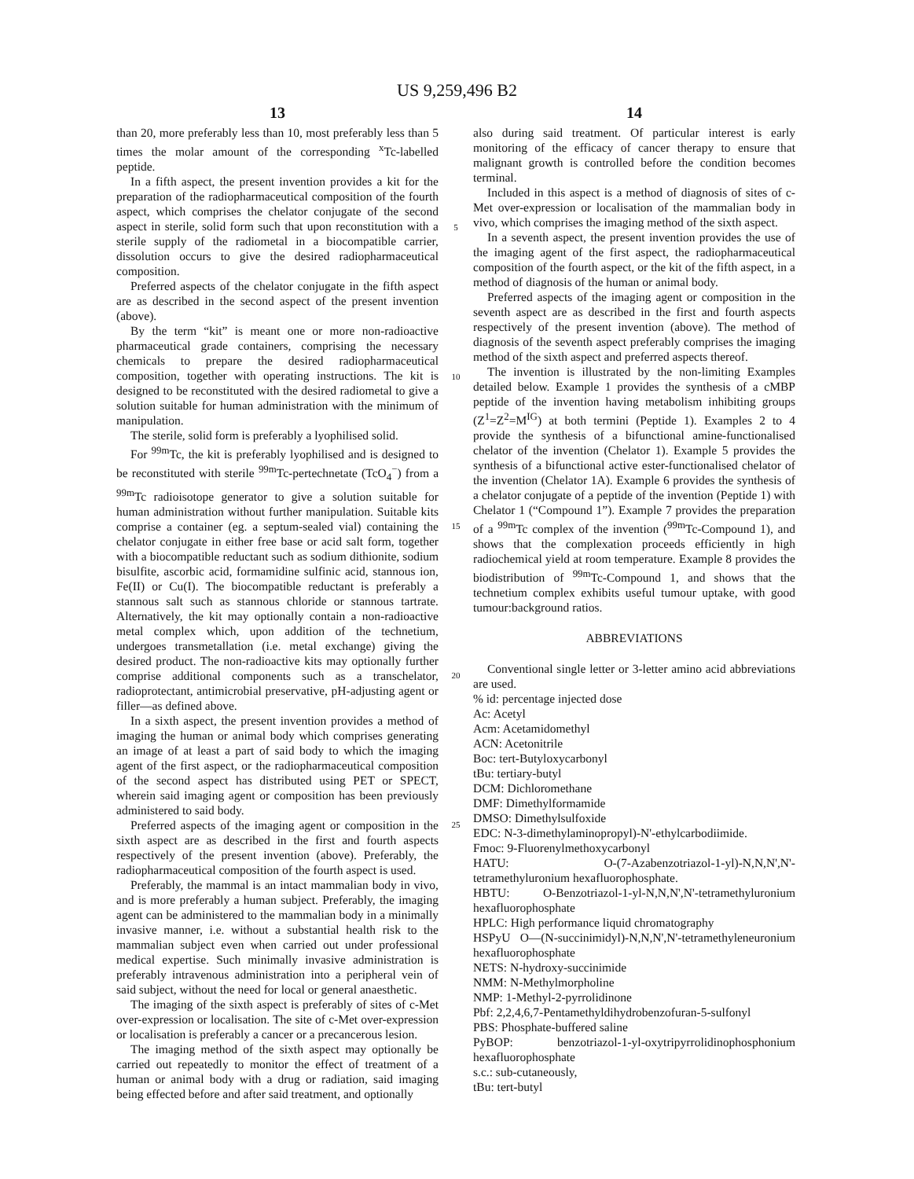US 9,259,496 B2
13
than 20, more preferably less than 10, most preferably less than 5 times the molar amount of the corresponding <sup>x</sup>Tc-labelled peptide.
In a fifth aspect, the present invention provides a kit for the preparation of the radiopharmaceutical composition of the fourth aspect, which comprises the chelator conjugate of the second aspect in sterile, solid form such that upon reconstitution with a sterile supply of the radiometal in a biocompatible carrier, dissolution occurs to give the desired radiopharmaceutical composition.
Preferred aspects of the chelator conjugate in the fifth aspect are as described in the second aspect of the present invention (above).
By the term “kit” is meant one or more non-radioactive pharmaceutical grade containers, comprising the necessary chemicals to prepare the desired radiopharmaceutical composition, together with operating instructions. The kit is designed to be reconstituted with the desired radiometal to give a solution suitable for human administration with the minimum of manipulation.
The sterile, solid form is preferably a lyophilised solid.
For <sup>99m</sup>Tc, the kit is preferably lyophilised and is designed to be reconstituted with sterile <sup>99m</sup>Tc-pertechnetate (TcO<sub>4</sub><sup>−</sup>) from a <sup>99m</sup>Tc radioisotope generator to give a solution suitable for human administration without further manipulation. Suitable kits comprise a container (eg. a septum-sealed vial) containing the chelator conjugate in either free base or acid salt form, together with a biocompatible reductant such as sodium dithionite, sodium bisulfite, ascorbic acid, formamidine sulfinic acid, stannous ion, Fe(II) or Cu(I). The biocompatible reductant is preferably a stannous salt such as stannous chloride or stannous tartrate. Alternatively, the kit may optionally contain a non-radioactive metal complex which, upon addition of the technetium, undergoes transmetallation (i.e. metal exchange) giving the desired product. The non-radioactive kits may optionally further comprise additional components such as a transchelator, radioprotectant, antimicrobial preservative, pH-adjusting agent or filler—as defined above.
In a sixth aspect, the present invention provides a method of imaging the human or animal body which comprises generating an image of at least a part of said body to which the imaging agent of the first aspect, or the radiopharmaceutical composition of the second aspect has distributed using PET or SPECT, wherein said imaging agent or composition has been previously administered to said body.
Preferred aspects of the imaging agent or composition in the sixth aspect are as described in the first and fourth aspects respectively of the present invention (above). Preferably, the radiopharmaceutical composition of the fourth aspect is used.
Preferably, the mammal is an intact mammalian body in vivo, and is more preferably a human subject. Preferably, the imaging agent can be administered to the mammalian body in a minimally invasive manner, i.e. without a substantial health risk to the mammalian subject even when carried out under professional medical expertise. Such minimally invasive administration is preferably intravenous administration into a peripheral vein of said subject, without the need for local or general anaesthetic.
The imaging of the sixth aspect is preferably of sites of c-Met over-expression or localisation. The site of c-Met over-expression or localisation is preferably a cancer or a precancerous lesion.
The imaging method of the sixth aspect may optionally be carried out repeatedly to monitor the effect of treatment of a human or animal body with a drug or radiation, said imaging being effected before and after said treatment, and optionally
5
10
15
20
25
14
also during said treatment. Of particular interest is early monitoring of the efficacy of cancer therapy to ensure that malignant growth is controlled before the condition becomes terminal.
Included in this aspect is a method of diagnosis of sites of c-Met over-expression or localisation of the mammalian body in vivo, which comprises the imaging method of the sixth aspect.
In a seventh aspect, the present invention provides the use of the imaging agent of the first aspect, the radiopharmaceutical composition of the fourth aspect, or the kit of the fifth aspect, in a method of diagnosis of the human or animal body.
Preferred aspects of the imaging agent or composition in the seventh aspect are as described in the first and fourth aspects respectively of the present invention (above). The method of diagnosis of the seventh aspect preferably comprises the imaging method of the sixth aspect and preferred aspects thereof.
The invention is illustrated by the non-limiting Examples detailed below. Example 1 provides the synthesis of a cMBP peptide of the invention having metabolism inhibiting groups (Z<sup>1</sup>=Z<sup>2</sup>=M<sup>IG</sup>) at both termini (Peptide 1). Examples 2 to 4 provide the synthesis of a bifunctional amine-functionalised chelator of the invention (Chelator 1). Example 5 provides the synthesis of a bifunctional active ester-functionalised chelator of the invention (Chelator 1A). Example 6 provides the synthesis of a chelator conjugate of a peptide of the invention (Peptide 1) with Chelator 1 (“Compound 1”). Example 7 provides the preparation of a <sup>99m</sup>Tc complex of the invention (<sup>99m</sup>Tc-Compound 1), and shows that the complexation proceeds efficiently in high radiochemical yield at room temperature. Example 8 provides the biodistribution of <sup>99m</sup>Tc-Compound 1, and shows that the technetium complex exhibits useful tumour uptake, with good tumour:background ratios.
ABBREVIATIONS
Conventional single letter or 3-letter amino acid abbreviations are used.
% id: percentage injected dose
Ac: Acetyl
Acm: Acetamidomethyl
ACN: Acetonitrile
Boc: tert-Butyloxycarbonyl
tBu: tertiary-butyl
DCM: Dichloromethane
DMF: Dimethylformamide
DMSO: Dimethylsulfoxide
EDC: N-3-dimethylaminopropyl)-N'-ethylcarbodiimide.
Fmoc: 9-Fluorenylmethoxycarbonyl
HATU: O-(7-Azabenzotriazol-1-yl)-N,N,N',N'-tetramethyluronium hexafluorophosphate.
HBTU: O-Benzotriazol-1-yl-N,N,N',N'-tetramethyluronium hexafluorophosphate
HPLC: High performance liquid chromatography
HSPyU O—(N-succinimidyl)-N,N,N',N'-tetramethyleneuronium hexafluorophosphate
NETS: N-hydroxy-succinimide
NMM: N-Methylmorpholine
NMP: 1-Methyl-2-pyrrolidinone
Pbf: 2,2,4,6,7-Pentamethyldihydrobenzofuran-5-sulfonyl
PBS: Phosphate-buffered saline
PyBOP: benzotriazol-1-yl-oxytripyrrolidinophosphonium hexafluorophosphate
s.c.: sub-cutaneously,
tBu: tert-butyl